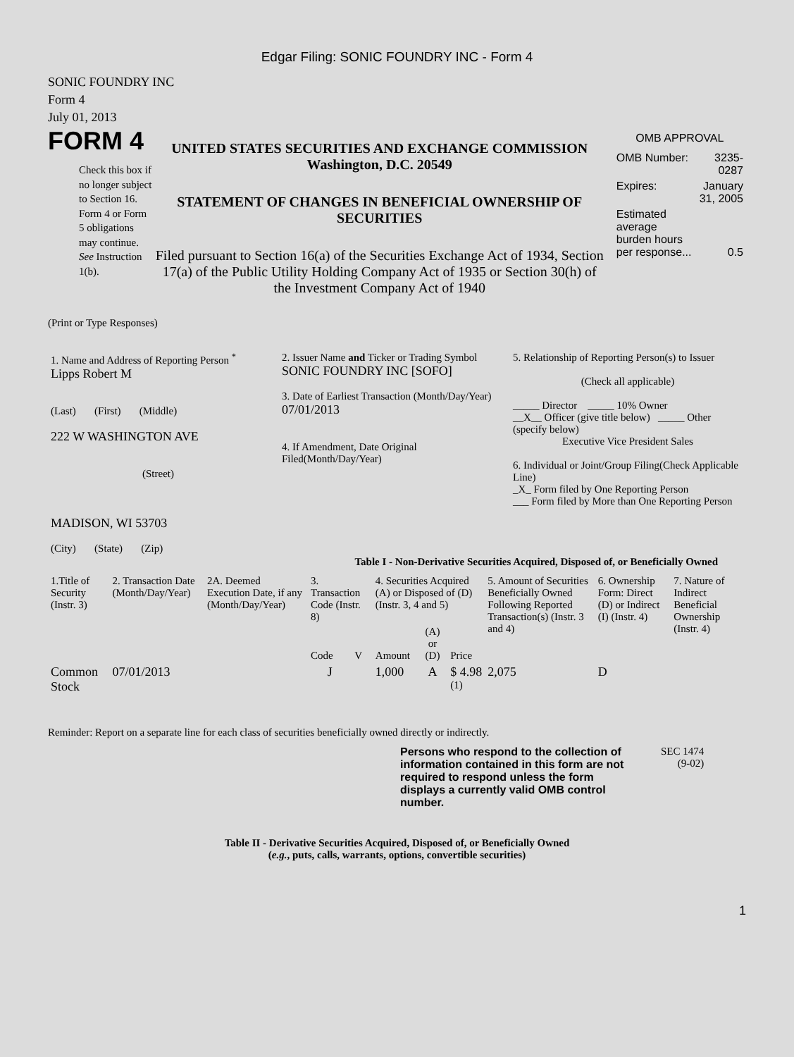Edgar Filing: SONIC FOUNDRY INC - Form 4
SONIC FOUNDRY INC
Form 4
July 01, 2013
FORM 4
Check this box if no longer subject to Section 16. Form 4 or Form 5 obligations may continue. See Instruction 1(b).
UNITED STATES SECURITIES AND EXCHANGE COMMISSION
Washington, D.C. 20549
STATEMENT OF CHANGES IN BENEFICIAL OWNERSHIP OF SECURITIES
Filed pursuant to Section 16(a) of the Securities Exchange Act of 1934, Section 17(a) of the Public Utility Holding Company Act of 1935 or Section 30(h) of the Investment Company Act of 1940
OMB APPROVAL
| OMB Number: | 3235-0287 |
| Expires: | January 31, 2005 |
| Estimated average burden hours per response... | 0.5 |
(Print or Type Responses)
| 1. Name and Address of Reporting Person <sup>*</sup> Lipps Robert M (Last) (First) (Middle) 222 W WASHINGTON AVE (Street) MADISON, WI 53703 (City) (State) (Zip) | 2. Issuer Name and Ticker or Trading Symbol SONIC FOUNDRY INC [SOFO] 3. Date of Earliest Transaction (Month/Day/Year) 07/01/2013 4. If Amendment, Date Original Filed(Month/Day/Year) | 5. Relationship of Reporting Person(s) to Issuer (Check all applicable) _____ Director _____ 10% Owner __X__ Officer (give title below) _____ Other (specify below) Executive Vice President Sales 6. Individual or Joint/Group Filing(Check Applicable Line) _X_ Form filed by One Reporting Person ___ Form filed by More than One Reporting Person |
Table I - Non-Derivative Securities Acquired, Disposed of, or Beneficially Owned
| 1.Title of Security (Instr. 3) | 2. Transaction Date (Month/Day/Year) | 2A. Deemed Execution Date, if any (Month/Day/Year) | 3. Transaction Code (Instr. 8) | | 4. Securities Acquired (A) or Disposed of (D) (Instr. 3, 4 and 5) | | | 5. Amount of Securities Beneficially Owned Following Reported Transaction(s) (Instr. 3 and 4) | 6. Ownership Form: Direct (D) or Indirect (I) (Instr. 4) | 7. Nature of Indirect Beneficial Ownership (Instr. 4) |
| --- | --- | --- | --- | --- | --- | --- | --- | --- | --- | --- |
| | | | Code | V | Amount | (A) or (D) | Price | | | |
| Common Stock | 07/01/2013 | | J | | 1,000 | A | $ 4.98 <sup>(1)</sup> | 2,075 | D | |
Reminder: Report on a separate line for each class of securities beneficially owned directly or indirectly.
Persons who respond to the collection of information contained in this form are not required to respond unless the form displays a currently valid OMB control number.
SEC 1474
(9-02)
Table II - Derivative Securities Acquired, Disposed of, or Beneficially Owned
(e.g., puts, calls, warrants, options, convertible securities)
1